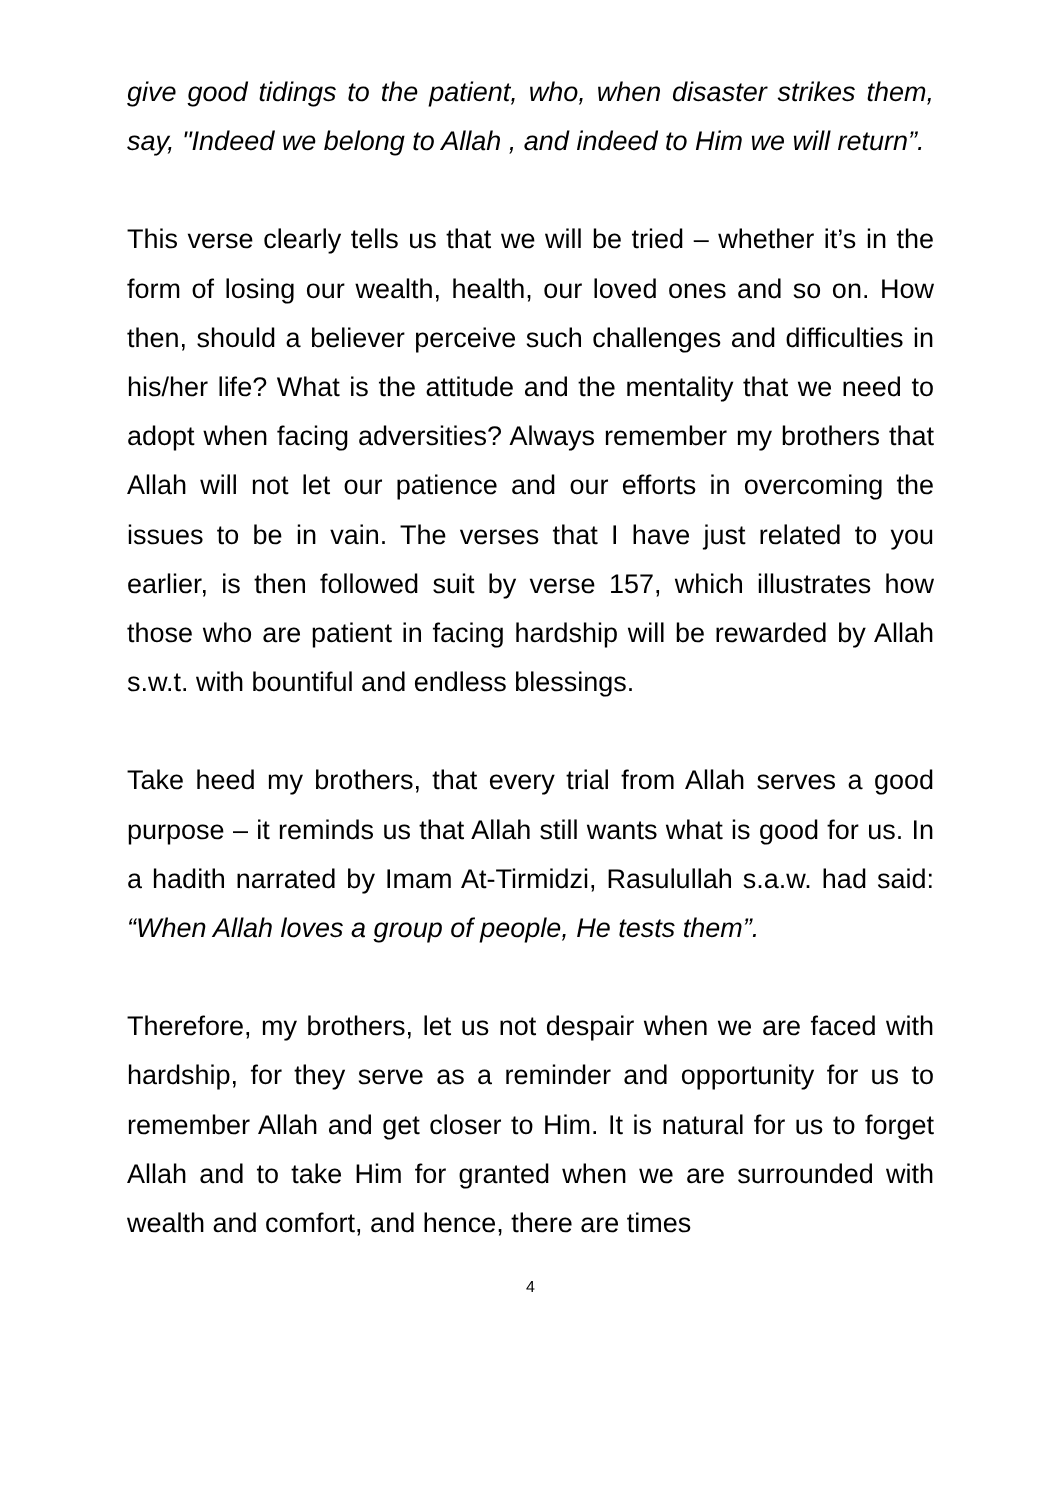give good tidings to the patient, who, when disaster strikes them, say, "Indeed we belong to Allah , and indeed to Him we will return”.
This verse clearly tells us that we will be tried – whether it’s in the form of losing our wealth, health, our loved ones and so on. How then, should a believer perceive such challenges and difficulties in his/her life? What is the attitude and the mentality that we need to adopt when facing adversities? Always remember my brothers that Allah will not let our patience and our efforts in overcoming the issues to be in vain. The verses that I have just related to you earlier, is then followed suit by verse 157, which illustrates how those who are patient in facing hardship will be rewarded by Allah s.w.t. with bountiful and endless blessings.
Take heed my brothers, that every trial from Allah serves a good purpose – it reminds us that Allah still wants what is good for us. In a hadith narrated by Imam At-Tirmidzi, Rasulullah s.a.w. had said: “When Allah loves a group of people, He tests them”.
Therefore, my brothers, let us not despair when we are faced with hardship, for they serve as a reminder and opportunity for us to remember Allah and get closer to Him. It is natural for us to forget Allah and to take Him for granted when we are surrounded with wealth and comfort, and hence, there are times
4